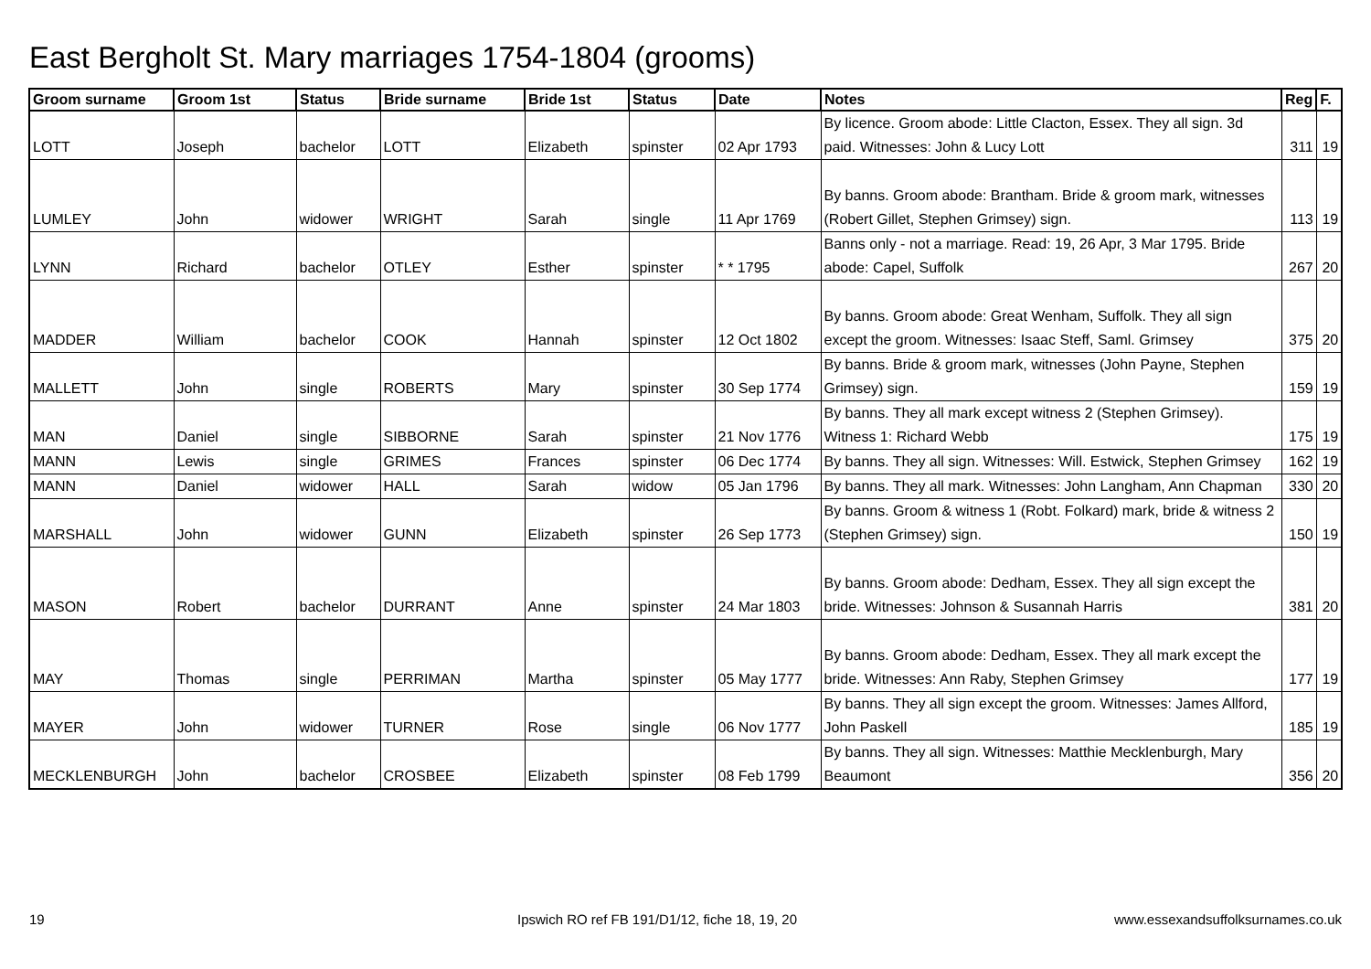East Bergholt St. Mary marriages 1754-1804 (grooms)
| Groom surname | Groom 1st | Status | Bride surname | Bride 1st | Status | Date | Notes | Reg | F. |
| --- | --- | --- | --- | --- | --- | --- | --- | --- | --- |
| LOTT | Joseph | bachelor | LOTT | Elizabeth | spinster | 02 Apr 1793 | By licence. Groom abode: Little Clacton, Essex. They all sign. 3d paid. Witnesses: John & Lucy Lott | 311 | 19 |
| LUMLEY | John | widower | WRIGHT | Sarah | single | 11 Apr 1769 | By banns. Groom abode: Brantham. Bride & groom mark, witnesses (Robert Gillet, Stephen Grimsey) sign. | 113 | 19 |
| LYNN | Richard | bachelor | OTLEY | Esther | spinster | * * 1795 | Banns only - not a marriage. Read: 19, 26 Apr, 3 Mar 1795. Bride abode: Capel, Suffolk | 267 | 20 |
| MADDER | William | bachelor | COOK | Hannah | spinster | 12 Oct 1802 | By banns. Groom abode: Great Wenham, Suffolk. They all sign except the groom. Witnesses: Isaac Steff, Saml. Grimsey | 375 | 20 |
| MALLETT | John | single | ROBERTS | Mary | spinster | 30 Sep 1774 | By banns. Bride & groom mark, witnesses (John Payne, Stephen Grimsey) sign. | 159 | 19 |
| MAN | Daniel | single | SIBBORNE | Sarah | spinster | 21 Nov 1776 | By banns. They all mark except witness 2 (Stephen Grimsey). Witness 1: Richard Webb | 175 | 19 |
| MANN | Lewis | single | GRIMES | Frances | spinster | 06 Dec 1774 | By banns. They all sign. Witnesses: Will. Estwick, Stephen Grimsey | 162 | 19 |
| MANN | Daniel | widower | HALL | Sarah | widow | 05 Jan 1796 | By banns. They all mark. Witnesses: John Langham, Ann Chapman | 330 | 20 |
| MARSHALL | John | widower | GUNN | Elizabeth | spinster | 26 Sep 1773 | By banns. Groom & witness 1 (Robt. Folkard) mark, bride & witness 2 (Stephen Grimsey) sign. | 150 | 19 |
| MASON | Robert | bachelor | DURRANT | Anne | spinster | 24 Mar 1803 | By banns. Groom abode: Dedham, Essex. They all sign except the bride. Witnesses: Johnson & Susannah Harris | 381 | 20 |
| MAY | Thomas | single | PERRIMAN | Martha | spinster | 05 May 1777 | By banns. Groom abode: Dedham, Essex. They all mark except the bride. Witnesses: Ann Raby, Stephen Grimsey | 177 | 19 |
| MAYER | John | widower | TURNER | Rose | single | 06 Nov 1777 | By banns. They all sign except the groom. Witnesses: James Allford, John Paskell | 185 | 19 |
| MECKLENBURGH | John | bachelor | CROSBEE | Elizabeth | spinster | 08 Feb 1799 | By banns. They all sign. Witnesses: Matthie Mecklenburgh, Mary Beaumont | 356 | 20 |
19 Ipswich RO ref FB 191/D1/12, fiche 18, 19, 20 www.essexandsuffolksurnames.co.uk